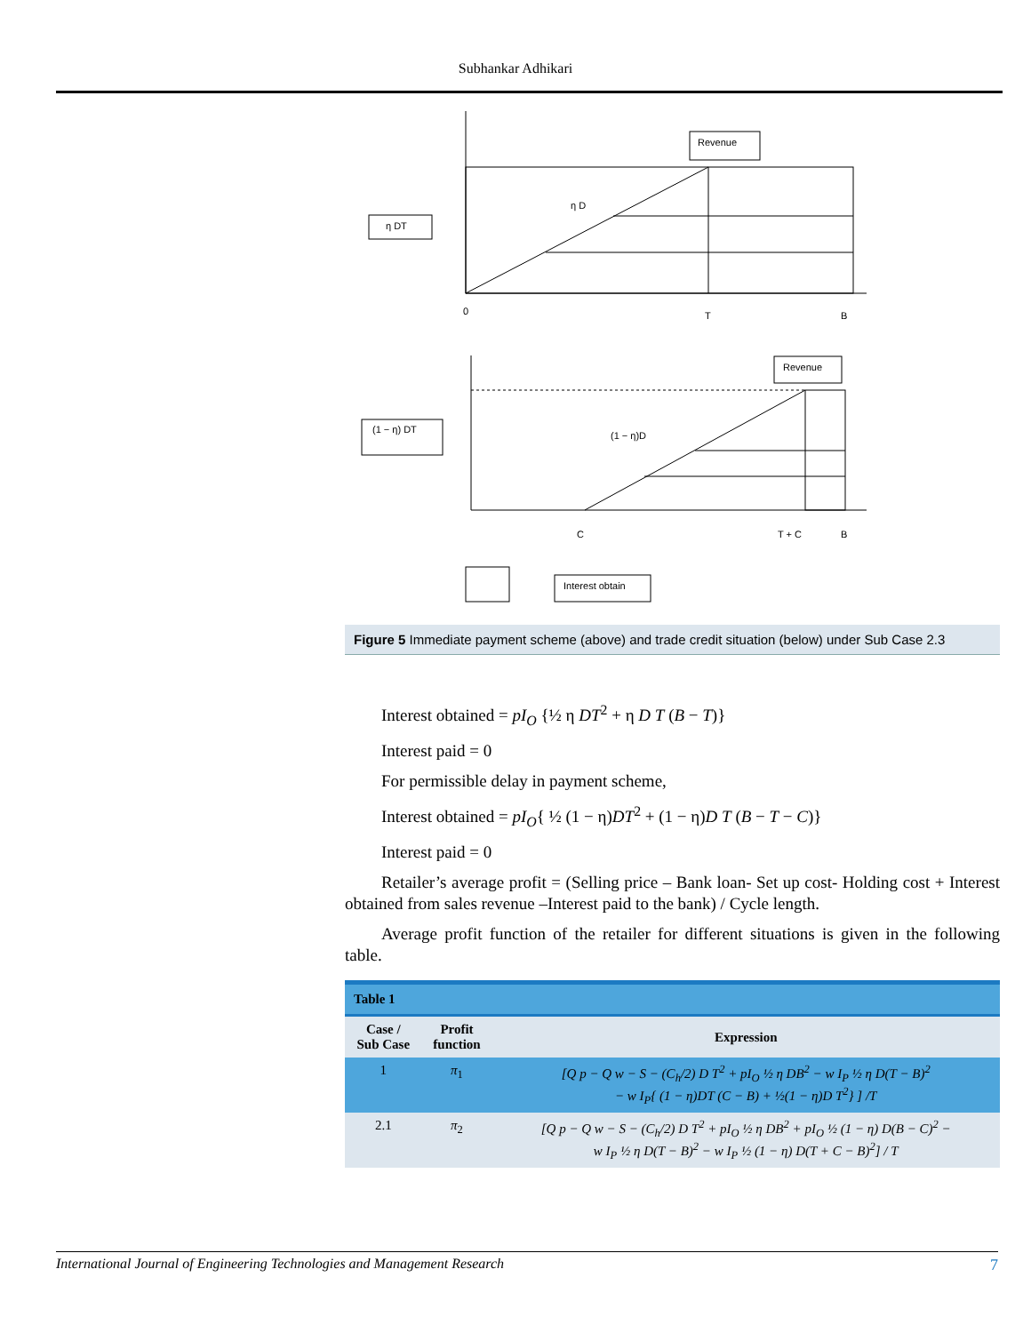Subhankar Adhikari
Revenue
η DT
η D
0
T
B
Revenue
(1 − η) DT
(1 − η)D
C
T + C
B
Interest obtain
Figure 5 Immediate payment scheme (above) and trade credit situation (below) under Sub Case 2.3
Interest obtained = pI<sub>O</sub> {½ η DT<sup>2</sup> + η D T (B − T)}
Interest paid = 0
For permissible delay in payment scheme,
Interest obtained = pI<sub>O</sub>{ ½ (1 − η)DT<sup>2</sup> + (1 − η)D T (B − T − C)}
Interest paid = 0
Retailer’s average profit = (Selling price – Bank loan- Set up cost- Holding cost + Interest obtained from sales revenue –Interest paid to the bank) / Cycle length.
Average profit function of the retailer for different situations is given in the following table.
| Table 1 | | |
| --- | --- | --- |
| Case / Sub Case | Profit function | Expression |
| 1 | π<sub>1</sub> | [Q p − Q w − S − (C<sub>h</sub>/2) D T<sup>2</sup> + pI<sub>O</sub> ½ η DB<sup>2</sup> − w I<sub>P</sub> ½ η D(T − B)<sup>2</sup> − w I<sub>P</sub>{ (1 − η)DT (C − B) + ½(1 − η)D T<sup>2</sup>} ] /T |
| 2.1 | π<sub>2</sub> | [Q p − Q w − S − (C<sub>h</sub>/2) D T<sup>2</sup> + pI<sub>O</sub> ½ η DB<sup>2</sup> + pI<sub>O</sub> ½ (1 − η) D(B − C)<sup>2</sup> − w I<sub>P</sub> ½ η D(T − B)<sup>2</sup> − w I<sub>P</sub> ½ (1 − η) D(T + C − B)<sup>2</sup>] / T |
International Journal of Engineering Technologies and Management Research 7